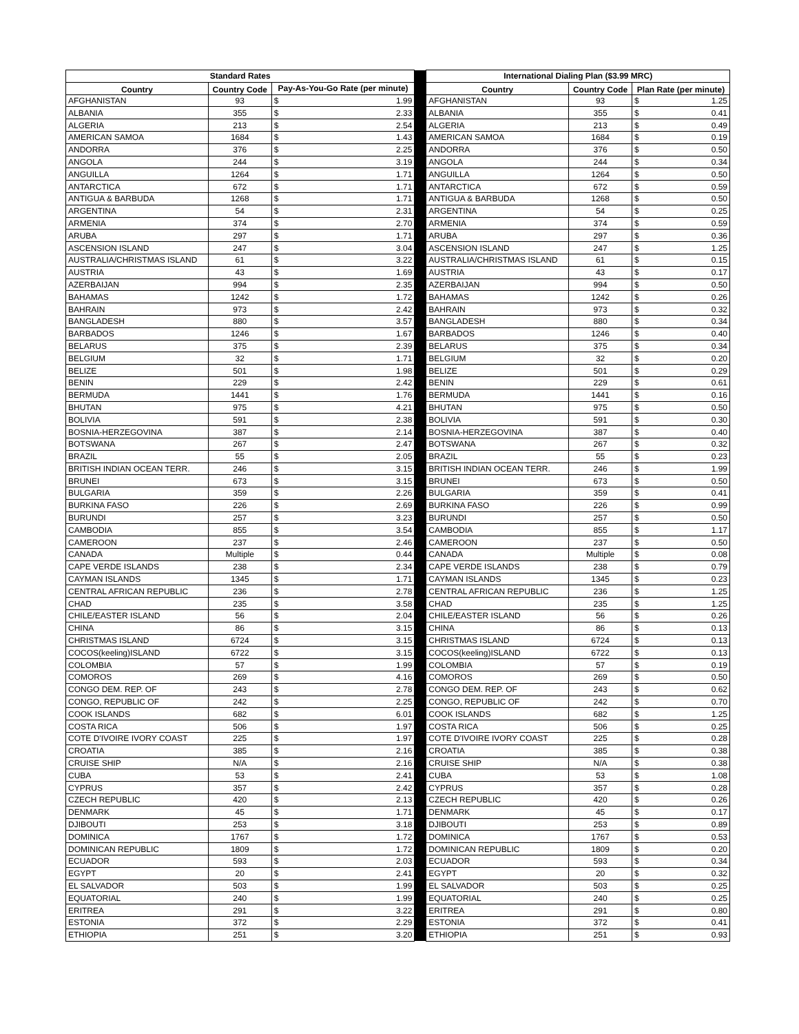| Standard Rates | | | | | International Dialing Plan ($3.99 MRC) | | | |
| Country | Country Code | Pay-As-You-Go Rate (per minute) | | | Country | Country Code | Plan Rate (per minute) | |
| AFGHANISTAN | 93 | $ | 1.99 | | AFGHANISTAN | 93 | $ | 1.25 |
| ALBANIA | 355 | $ | 2.33 | | ALBANIA | 355 | $ | 0.41 |
| ALGERIA | 213 | $ | 2.54 | | ALGERIA | 213 | $ | 0.49 |
| AMERICAN SAMOA | 1684 | $ | 1.43 | | AMERICAN SAMOA | 1684 | $ | 0.19 |
| ANDORRA | 376 | $ | 2.25 | | ANDORRA | 376 | $ | 0.50 |
| ANGOLA | 244 | $ | 3.19 | | ANGOLA | 244 | $ | 0.34 |
| ANGUILLA | 1264 | $ | 1.71 | | ANGUILLA | 1264 | $ | 0.50 |
| ANTARCTICA | 672 | $ | 1.71 | | ANTARCTICA | 672 | $ | 0.59 |
| ANTIGUA & BARBUDA | 1268 | $ | 1.71 | | ANTIGUA & BARBUDA | 1268 | $ | 0.50 |
| ARGENTINA | 54 | $ | 2.31 | | ARGENTINA | 54 | $ | 0.25 |
| ARMENIA | 374 | $ | 2.70 | | ARMENIA | 374 | $ | 0.59 |
| ARUBA | 297 | $ | 1.71 | | ARUBA | 297 | $ | 0.36 |
| ASCENSION ISLAND | 247 | $ | 3.04 | | ASCENSION ISLAND | 247 | $ | 1.25 |
| AUSTRALIA/CHRISTMAS ISLAND | 61 | $ | 3.22 | | AUSTRALIA/CHRISTMAS ISLAND | 61 | $ | 0.15 |
| AUSTRIA | 43 | $ | 1.69 | | AUSTRIA | 43 | $ | 0.17 |
| AZERBAIJAN | 994 | $ | 2.35 | | AZERBAIJAN | 994 | $ | 0.50 |
| BAHAMAS | 1242 | $ | 1.72 | | BAHAMAS | 1242 | $ | 0.26 |
| BAHRAIN | 973 | $ | 2.42 | | BAHRAIN | 973 | $ | 0.32 |
| BANGLADESH | 880 | $ | 3.57 | | BANGLADESH | 880 | $ | 0.34 |
| BARBADOS | 1246 | $ | 1.67 | | BARBADOS | 1246 | $ | 0.40 |
| BELARUS | 375 | $ | 2.39 | | BELARUS | 375 | $ | 0.34 |
| BELGIUM | 32 | $ | 1.71 | | BELGIUM | 32 | $ | 0.20 |
| BELIZE | 501 | $ | 1.98 | | BELIZE | 501 | $ | 0.29 |
| BENIN | 229 | $ | 2.42 | | BENIN | 229 | $ | 0.61 |
| BERMUDA | 1441 | $ | 1.76 | | BERMUDA | 1441 | $ | 0.16 |
| BHUTAN | 975 | $ | 4.21 | | BHUTAN | 975 | $ | 0.50 |
| BOLIVIA | 591 | $ | 2.38 | | BOLIVIA | 591 | $ | 0.30 |
| BOSNIA-HERZEGOVINA | 387 | $ | 2.14 | | BOSNIA-HERZEGOVINA | 387 | $ | 0.40 |
| BOTSWANA | 267 | $ | 2.47 | | BOTSWANA | 267 | $ | 0.32 |
| BRAZIL | 55 | $ | 2.05 | | BRAZIL | 55 | $ | 0.23 |
| BRITISH INDIAN OCEAN TERR. | 246 | $ | 3.15 | | BRITISH INDIAN OCEAN TERR. | 246 | $ | 1.99 |
| BRUNEI | 673 | $ | 3.15 | | BRUNEI | 673 | $ | 0.50 |
| BULGARIA | 359 | $ | 2.26 | | BULGARIA | 359 | $ | 0.41 |
| BURKINA FASO | 226 | $ | 2.69 | | BURKINA FASO | 226 | $ | 0.99 |
| BURUNDI | 257 | $ | 3.23 | | BURUNDI | 257 | $ | 0.50 |
| CAMBODIA | 855 | $ | 3.54 | | CAMBODIA | 855 | $ | 1.17 |
| CAMEROON | 237 | $ | 2.46 | | CAMEROON | 237 | $ | 0.50 |
| CANADA | Multiple | $ | 0.44 | | CANADA | Multiple | $ | 0.08 |
| CAPE VERDE ISLANDS | 238 | $ | 2.34 | | CAPE VERDE ISLANDS | 238 | $ | 0.79 |
| CAYMAN ISLANDS | 1345 | $ | 1.71 | | CAYMAN ISLANDS | 1345 | $ | 0.23 |
| CENTRAL AFRICAN REPUBLIC | 236 | $ | 2.78 | | CENTRAL AFRICAN REPUBLIC | 236 | $ | 1.25 |
| CHAD | 235 | $ | 3.58 | | CHAD | 235 | $ | 1.25 |
| CHILE/EASTER ISLAND | 56 | $ | 2.04 | | CHILE/EASTER ISLAND | 56 | $ | 0.26 |
| CHINA | 86 | $ | 3.15 | | CHINA | 86 | $ | 0.13 |
| CHRISTMAS ISLAND | 6724 | $ | 3.15 | | CHRISTMAS ISLAND | 6724 | $ | 0.13 |
| COCOS(keeling)ISLAND | 6722 | $ | 3.15 | | COCOS(keeling)ISLAND | 6722 | $ | 0.13 |
| COLOMBIA | 57 | $ | 1.99 | | COLOMBIA | 57 | $ | 0.19 |
| COMOROS | 269 | $ | 4.16 | | COMOROS | 269 | $ | 0.50 |
| CONGO DEM. REP. OF | 243 | $ | 2.78 | | CONGO DEM. REP. OF | 243 | $ | 0.62 |
| CONGO, REPUBLIC OF | 242 | $ | 2.25 | | CONGO, REPUBLIC OF | 242 | $ | 0.70 |
| COOK ISLANDS | 682 | $ | 6.01 | | COOK ISLANDS | 682 | $ | 1.25 |
| COSTA RICA | 506 | $ | 1.97 | | COSTA RICA | 506 | $ | 0.25 |
| COTE D'IVOIRE IVORY COAST | 225 | $ | 1.97 | | COTE D'IVOIRE IVORY COAST | 225 | $ | 0.28 |
| CROATIA | 385 | $ | 2.16 | | CROATIA | 385 | $ | 0.38 |
| CRUISE SHIP | N/A | $ | 2.16 | | CRUISE SHIP | N/A | $ | 0.38 |
| CUBA | 53 | $ | 2.41 | | CUBA | 53 | $ | 1.08 |
| CYPRUS | 357 | $ | 2.42 | | CYPRUS | 357 | $ | 0.28 |
| CZECH REPUBLIC | 420 | $ | 2.13 | | CZECH REPUBLIC | 420 | $ | 0.26 |
| DENMARK | 45 | $ | 1.71 | | DENMARK | 45 | $ | 0.17 |
| DJIBOUTI | 253 | $ | 3.18 | | DJIBOUTI | 253 | $ | 0.89 |
| DOMINICA | 1767 | $ | 1.72 | | DOMINICA | 1767 | $ | 0.53 |
| DOMINICAN REPUBLIC | 1809 | $ | 1.72 | | DOMINICAN REPUBLIC | 1809 | $ | 0.20 |
| ECUADOR | 593 | $ | 2.03 | | ECUADOR | 593 | $ | 0.34 |
| EGYPT | 20 | $ | 2.41 | | EGYPT | 20 | $ | 0.32 |
| EL SALVADOR | 503 | $ | 1.99 | | EL SALVADOR | 503 | $ | 0.25 |
| EQUATORIAL | 240 | $ | 1.99 | | EQUATORIAL | 240 | $ | 0.25 |
| ERITREA | 291 | $ | 3.22 | | ERITREA | 291 | $ | 0.80 |
| ESTONIA | 372 | $ | 2.29 | | ESTONIA | 372 | $ | 0.41 |
| ETHIOPIA | 251 | $ | 3.20 | | ETHIOPIA | 251 | $ | 0.93 |